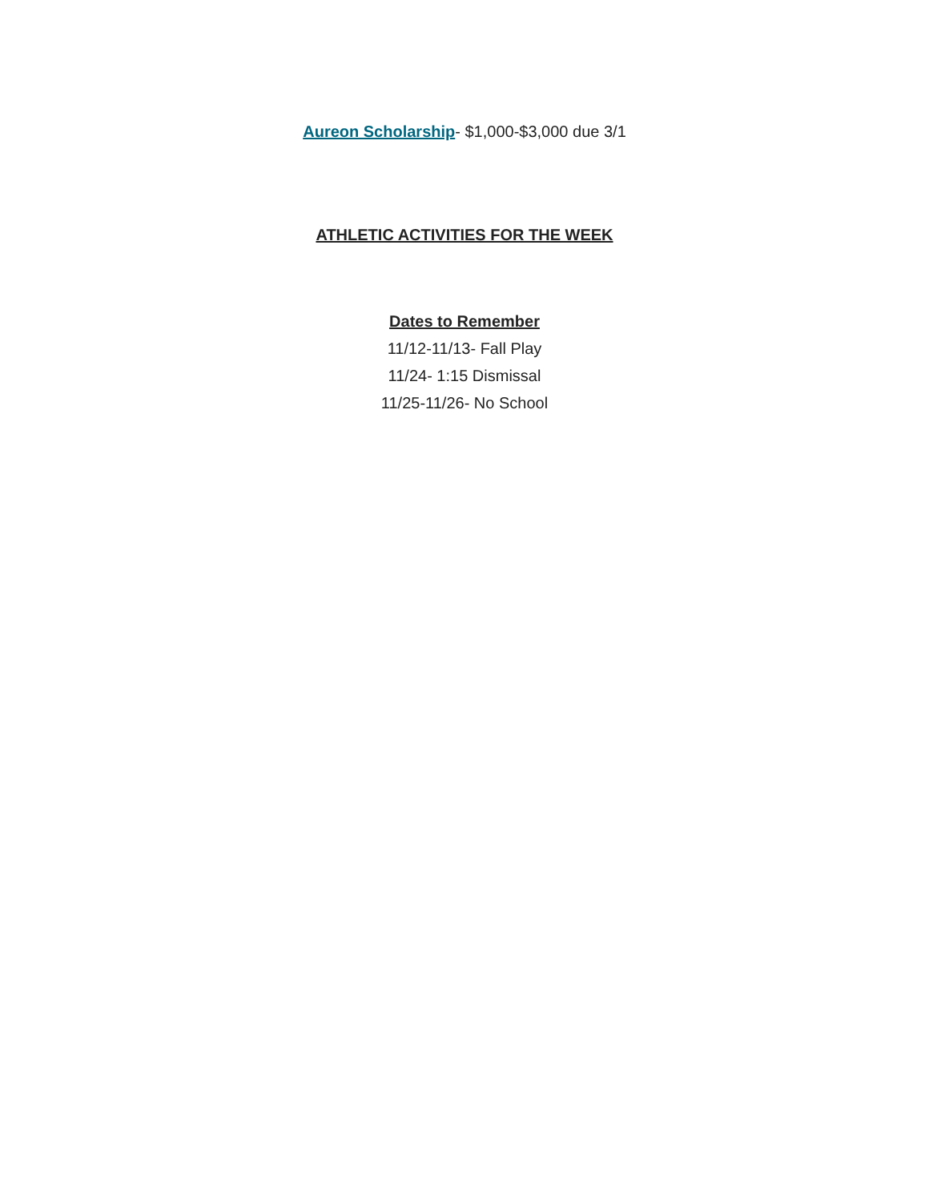Aureon Scholarship- $1,000-$3,000 due 3/1
ATHLETIC ACTIVITIES FOR THE WEEK
Dates to Remember
11/12-11/13- Fall Play
11/24- 1:15 Dismissal
11/25-11/26- No School